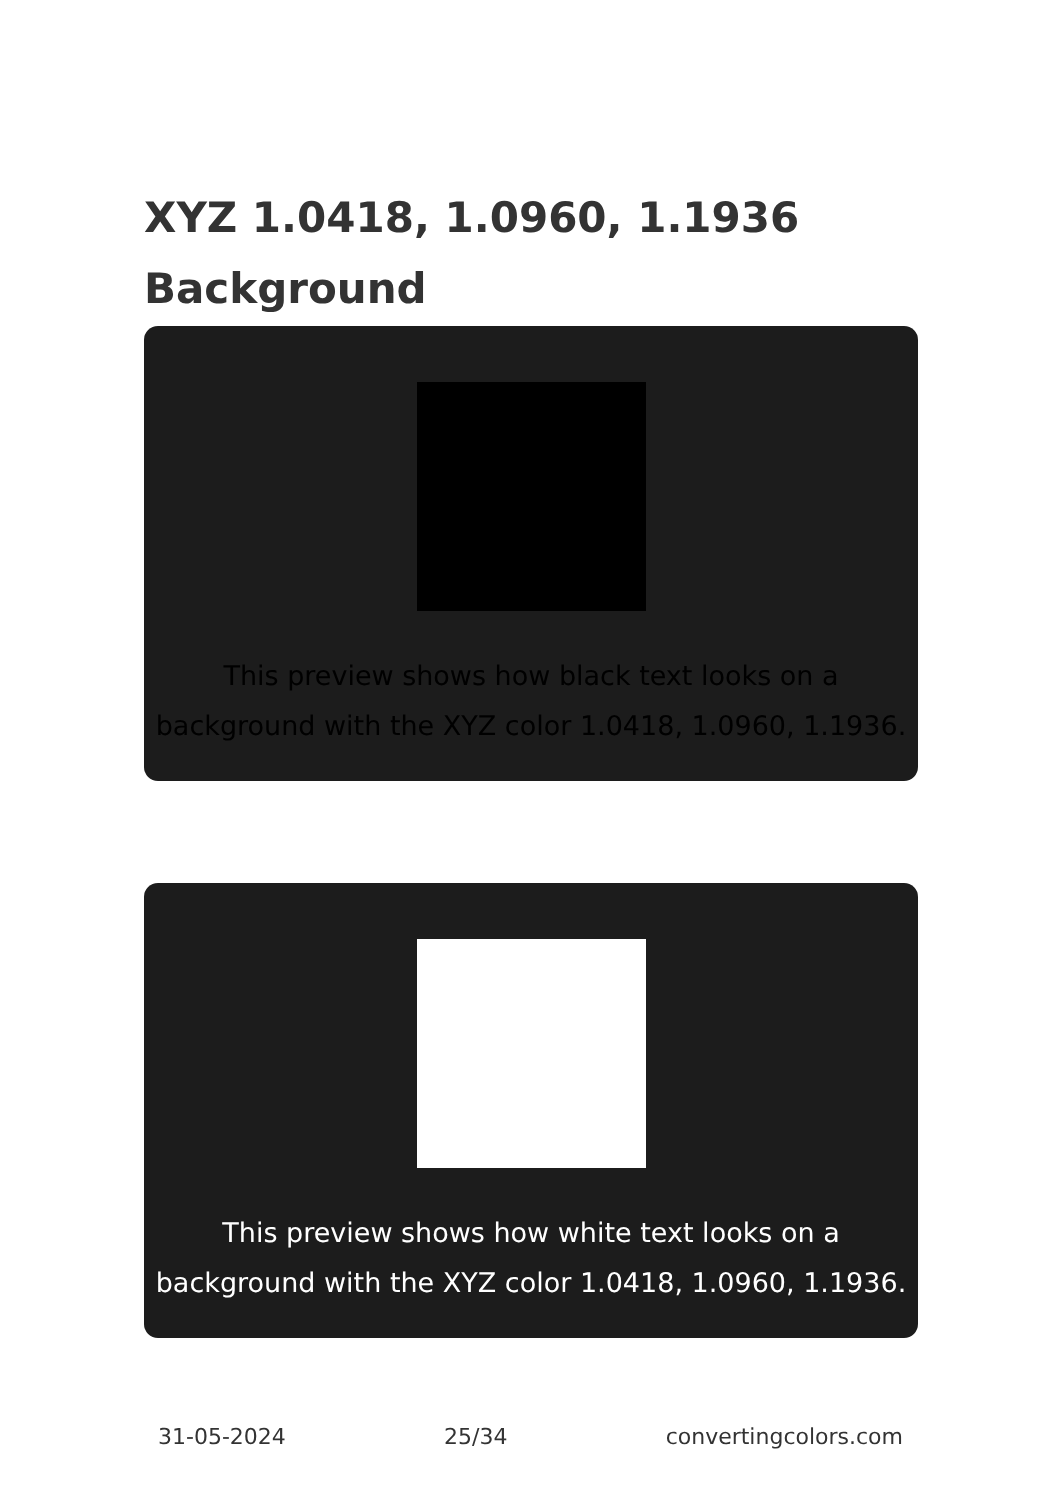XYZ 1.0418, 1.0960, 1.1936
Background
This preview shows how black text looks on a background with the XYZ color 1.0418, 1.0960, 1.1936.
This preview shows how white text looks on a background with the XYZ color 1.0418, 1.0960, 1.1936.
31-05-2024 25/34 convertingcolors.com